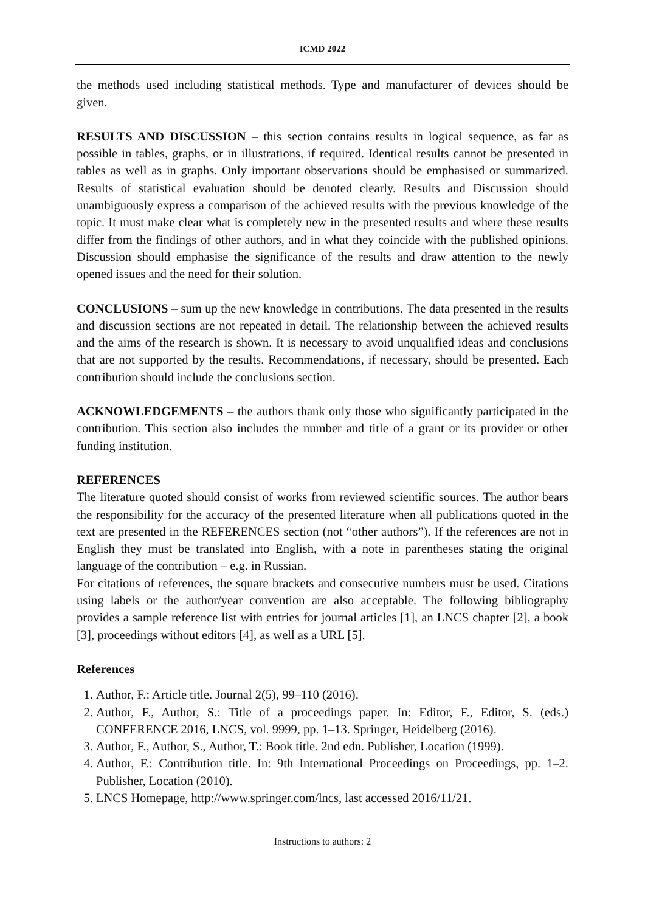ICMD 2022
the methods used including statistical methods. Type and manufacturer of devices should be given.
RESULTS AND DISCUSSION – this section contains results in logical sequence, as far as possible in tables, graphs, or in illustrations, if required. Identical results cannot be presented in tables as well as in graphs. Only important observations should be emphasised or summarized. Results of statistical evaluation should be denoted clearly. Results and Discussion should unambiguously express a comparison of the achieved results with the previous knowledge of the topic. It must make clear what is completely new in the presented results and where these results differ from the findings of other authors, and in what they coincide with the published opinions. Discussion should emphasise the significance of the results and draw attention to the newly opened issues and the need for their solution.
CONCLUSIONS – sum up the new knowledge in contributions. The data presented in the results and discussion sections are not repeated in detail. The relationship between the achieved results and the aims of the research is shown. It is necessary to avoid unqualified ideas and conclusions that are not supported by the results. Recommendations, if necessary, should be presented. Each contribution should include the conclusions section.
ACKNOWLEDGEMENTS – the authors thank only those who significantly participated in the contribution. This section also includes the number and title of a grant or its provider or other funding institution.
REFERENCES
The literature quoted should consist of works from reviewed scientific sources. The author bears the responsibility for the accuracy of the presented literature when all publications quoted in the text are presented in the REFERENCES section (not “other authors”). If the references are not in English they must be translated into English, with a note in parentheses stating the original language of the contribution – e.g. in Russian.
For citations of references, the square brackets and consecutive numbers must be used. Citations using labels or the author/year convention are also acceptable. The following bibliography provides a sample reference list with entries for journal articles [1], an LNCS chapter [2], a book [3], proceedings without editors [4], as well as a URL [5].
References
1. Author, F.: Article title. Journal 2(5), 99–110 (2016).
2. Author, F., Author, S.: Title of a proceedings paper. In: Editor, F., Editor, S. (eds.) CONFERENCE 2016, LNCS, vol. 9999, pp. 1–13. Springer, Heidelberg (2016).
3. Author, F., Author, S., Author, T.: Book title. 2nd edn. Publisher, Location (1999).
4. Author, F.: Contribution title. In: 9th International Proceedings on Proceedings, pp. 1–2. Publisher, Location (2010).
5. LNCS Homepage, http://www.springer.com/lncs, last accessed 2016/11/21.
Instructions to authors: 2